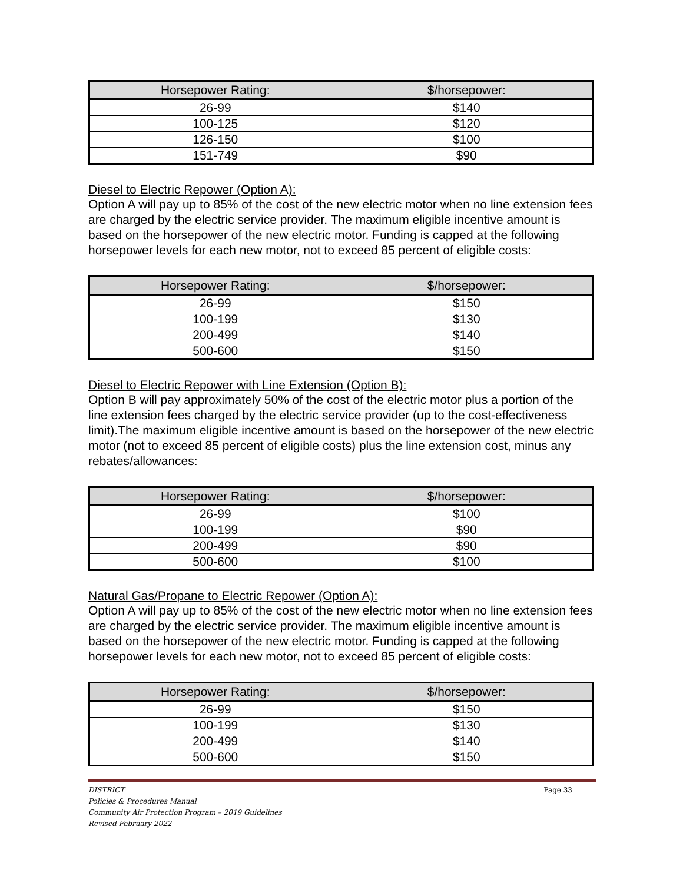| Horsepower Rating: | $/horsepower: |
| --- | --- |
| 26-99 | $140 |
| 100-125 | $120 |
| 126-150 | $100 |
| 151-749 | $90 |
Diesel to Electric Repower (Option A):
Option A will pay up to 85% of the cost of the new electric motor when no line extension fees are charged by the electric service provider. The maximum eligible incentive amount is based on the horsepower of the new electric motor. Funding is capped at the following horsepower levels for each new motor, not to exceed 85 percent of eligible costs:
| Horsepower Rating: | $/horsepower: |
| --- | --- |
| 26-99 | $150 |
| 100-199 | $130 |
| 200-499 | $140 |
| 500-600 | $150 |
Diesel to Electric Repower with Line Extension (Option B):
Option B will pay approximately 50% of the cost of the electric motor plus a portion of the line extension fees charged by the electric service provider (up to the cost-effectiveness limit).The maximum eligible incentive amount is based on the horsepower of the new electric motor (not to exceed 85 percent of eligible costs) plus the line extension cost, minus any rebates/allowances:
| Horsepower Rating: | $/horsepower: |
| --- | --- |
| 26-99 | $100 |
| 100-199 | $90 |
| 200-499 | $90 |
| 500-600 | $100 |
Natural Gas/Propane to Electric Repower (Option A):
Option A will pay up to 85% of the cost of the new electric motor when no line extension fees are charged by the electric service provider. The maximum eligible incentive amount is based on the horsepower of the new electric motor. Funding is capped at the following horsepower levels for each new motor, not to exceed 85 percent of eligible costs:
| Horsepower Rating: | $/horsepower: |
| --- | --- |
| 26-99 | $150 |
| 100-199 | $130 |
| 200-499 | $140 |
| 500-600 | $150 |
DISTRICT Page 33
Policies & Procedures Manual
Community Air Protection Program – 2019 Guidelines
Revised February 2022